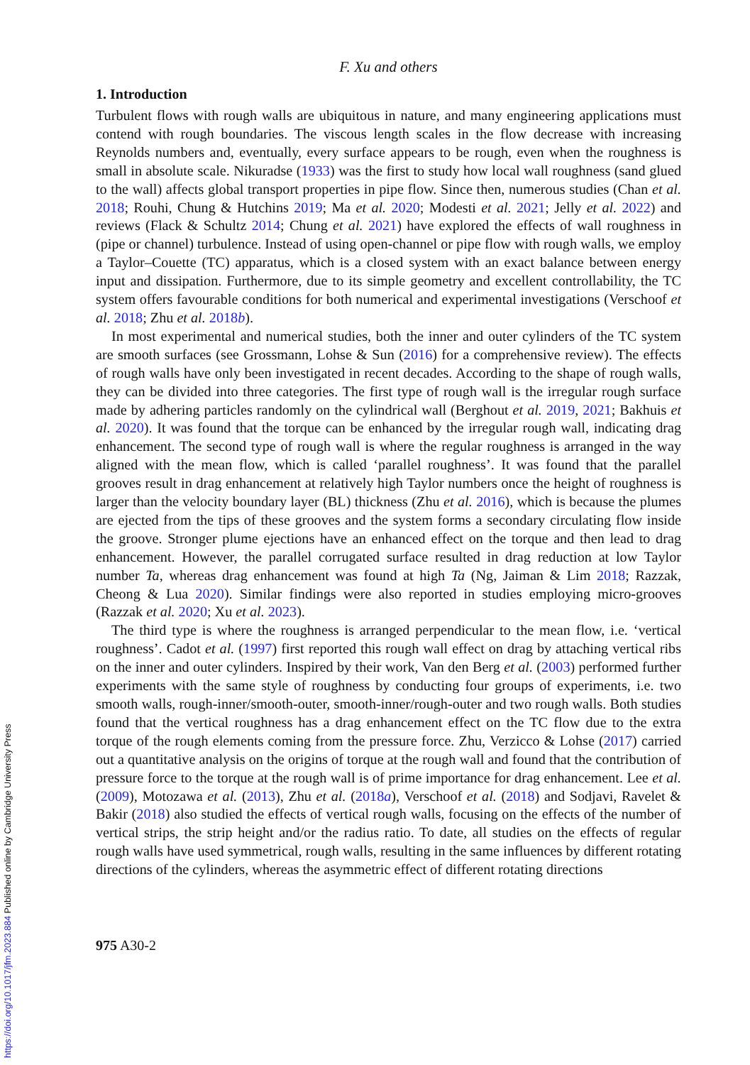F. Xu and others
1. Introduction
Turbulent flows with rough walls are ubiquitous in nature, and many engineering applications must contend with rough boundaries. The viscous length scales in the flow decrease with increasing Reynolds numbers and, eventually, every surface appears to be rough, even when the roughness is small in absolute scale. Nikuradse (1933) was the first to study how local wall roughness (sand glued to the wall) affects global transport properties in pipe flow. Since then, numerous studies (Chan et al. 2018; Rouhi, Chung & Hutchins 2019; Ma et al. 2020; Modesti et al. 2021; Jelly et al. 2022) and reviews (Flack & Schultz 2014; Chung et al. 2021) have explored the effects of wall roughness in (pipe or channel) turbulence. Instead of using open-channel or pipe flow with rough walls, we employ a Taylor–Couette (TC) apparatus, which is a closed system with an exact balance between energy input and dissipation. Furthermore, due to its simple geometry and excellent controllability, the TC system offers favourable conditions for both numerical and experimental investigations (Verschoof et al. 2018; Zhu et al. 2018b).
In most experimental and numerical studies, both the inner and outer cylinders of the TC system are smooth surfaces (see Grossmann, Lohse & Sun (2016) for a comprehensive review). The effects of rough walls have only been investigated in recent decades. According to the shape of rough walls, they can be divided into three categories. The first type of rough wall is the irregular rough surface made by adhering particles randomly on the cylindrical wall (Berghout et al. 2019, 2021; Bakhuis et al. 2020). It was found that the torque can be enhanced by the irregular rough wall, indicating drag enhancement. The second type of rough wall is where the regular roughness is arranged in the way aligned with the mean flow, which is called ‘parallel roughness’. It was found that the parallel grooves result in drag enhancement at relatively high Taylor numbers once the height of roughness is larger than the velocity boundary layer (BL) thickness (Zhu et al. 2016), which is because the plumes are ejected from the tips of these grooves and the system forms a secondary circulating flow inside the groove. Stronger plume ejections have an enhanced effect on the torque and then lead to drag enhancement. However, the parallel corrugated surface resulted in drag reduction at low Taylor number Ta, whereas drag enhancement was found at high Ta (Ng, Jaiman & Lim 2018; Razzak, Cheong & Lua 2020). Similar findings were also reported in studies employing micro-grooves (Razzak et al. 2020; Xu et al. 2023).
The third type is where the roughness is arranged perpendicular to the mean flow, i.e. ‘vertical roughness’. Cadot et al. (1997) first reported this rough wall effect on drag by attaching vertical ribs on the inner and outer cylinders. Inspired by their work, Van den Berg et al. (2003) performed further experiments with the same style of roughness by conducting four groups of experiments, i.e. two smooth walls, rough-inner/smooth-outer, smooth-inner/rough-outer and two rough walls. Both studies found that the vertical roughness has a drag enhancement effect on the TC flow due to the extra torque of the rough elements coming from the pressure force. Zhu, Verzicco & Lohse (2017) carried out a quantitative analysis on the origins of torque at the rough wall and found that the contribution of pressure force to the torque at the rough wall is of prime importance for drag enhancement. Lee et al. (2009), Motozawa et al. (2013), Zhu et al. (2018a), Verschoof et al. (2018) and Sodjavi, Ravelet & Bakir (2018) also studied the effects of vertical rough walls, focusing on the effects of the number of vertical strips, the strip height and/or the radius ratio. To date, all studies on the effects of regular rough walls have used symmetrical, rough walls, resulting in the same influences by different rotating directions of the cylinders, whereas the asymmetric effect of different rotating directions
975 A30-2
https://doi.org/10.1017/jfm.2023.884 Published online by Cambridge University Press